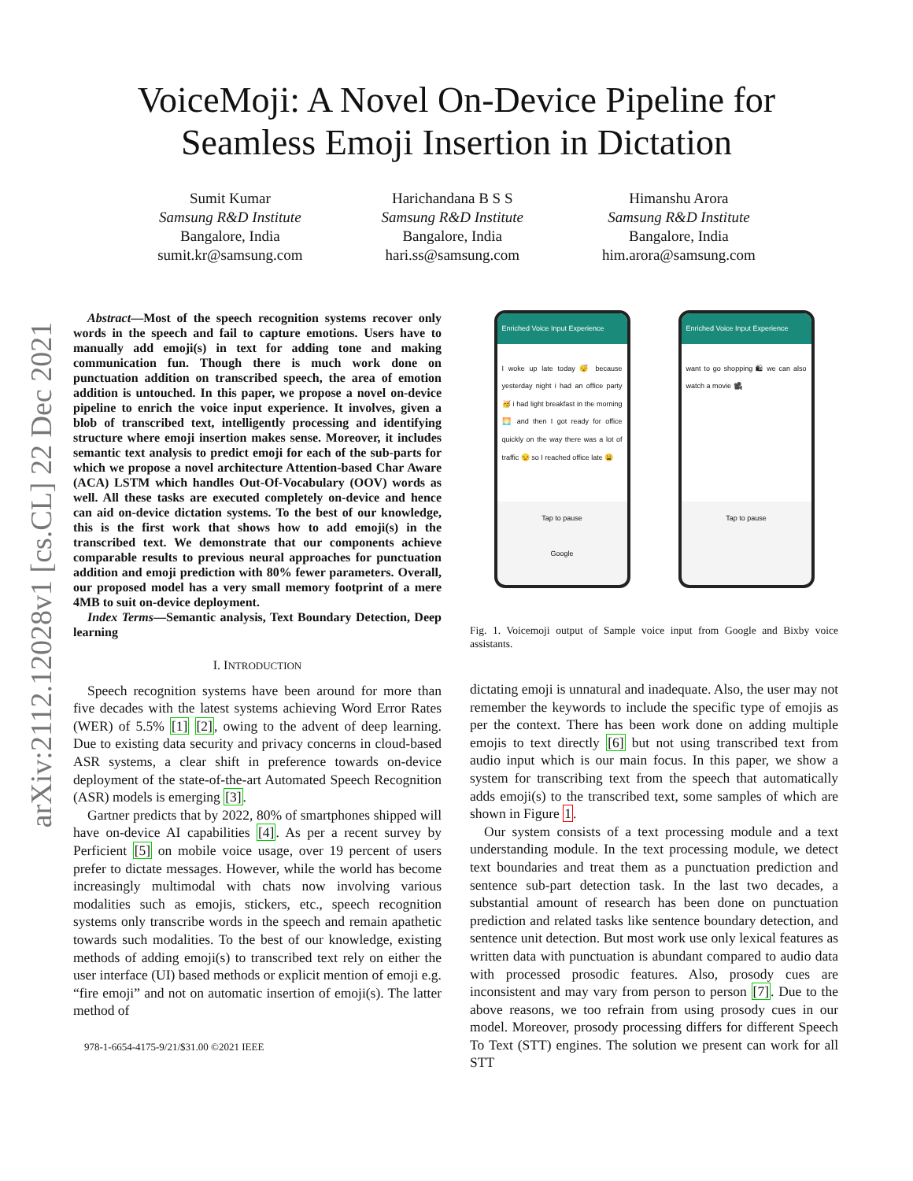arXiv:2112.12028v1 [cs.CL] 22 Dec 2021
VoiceMoji: A Novel On-Device Pipeline for
Seamless Emoji Insertion in Dictation
Sumit Kumar
Samsung R&D Institute
Bangalore, India
sumit.kr@samsung.com
Harichandana B S S
Samsung R&D Institute
Bangalore, India
hari.ss@samsung.com
Himanshu Arora
Samsung R&D Institute
Bangalore, India
him.arora@samsung.com
Abstract—Most of the speech recognition systems recover only words in the speech and fail to capture emotions. Users have to manually add emoji(s) in text for adding tone and making communication fun. Though there is much work done on punctuation addition on transcribed speech, the area of emotion addition is untouched. In this paper, we propose a novel on-device pipeline to enrich the voice input experience. It involves, given a blob of transcribed text, intelligently processing and identifying structure where emoji insertion makes sense. Moreover, it includes semantic text analysis to predict emoji for each of the sub-parts for which we propose a novel architecture Attention-based Char Aware (ACA) LSTM which handles Out-Of-Vocabulary (OOV) words as well. All these tasks are executed completely on-device and hence can aid on-device dictation systems. To the best of our knowledge, this is the first work that shows how to add emoji(s) in the transcribed text. We demonstrate that our components achieve comparable results to previous neural approaches for punctuation addition and emoji prediction with 80% fewer parameters. Overall, our proposed model has a very small memory footprint of a mere 4MB to suit on-device deployment.
Index Terms—Semantic analysis, Text Boundary Detection, Deep learning
I. INTRODUCTION
Speech recognition systems have been around for more than five decades with the latest systems achieving Word Error Rates (WER) of 5.5% [1] [2], owing to the advent of deep learning. Due to existing data security and privacy concerns in cloud-based ASR systems, a clear shift in preference towards on-device deployment of the state-of-the-art Automated Speech Recognition (ASR) models is emerging [3].
Gartner predicts that by 2022, 80% of smartphones shipped will have on-device AI capabilities [4]. As per a recent survey by Perficient [5] on mobile voice usage, over 19 percent of users prefer to dictate messages. However, while the world has become increasingly multimodal with chats now involving various modalities such as emojis, stickers, etc., speech recognition systems only transcribe words in the speech and remain apathetic towards such modalities. To the best of our knowledge, existing methods of adding emoji(s) to transcribed text rely on either the user interface (UI) based methods or explicit mention of emoji e.g. “fire emoji” and not on automatic insertion of emoji(s). The latter method of
978-1-6654-4175-9/21/$31.00 ©2021 IEEE
Enriched Voice Input Experience
I woke up late today 😴 because yesterday night i had an office party 🥳 i had light breakfast in the morning 🌅 and then I got ready for office quickly on the way there was a lot of traffic 😒 so I reached office late 😩
Tap to pause
Google
Enriched Voice Input Experience
want to go shopping 🛍 we can also watch a movie 🎥
Tap to pause
Fig. 1. Voicemoji output of Sample voice input from Google and Bixby voice assistants.
dictating emoji is unnatural and inadequate. Also, the user may not remember the keywords to include the specific type of emojis as per the context. There has been work done on adding multiple emojis to text directly [6] but not using transcribed text from audio input which is our main focus. In this paper, we show a system for transcribing text from the speech that automatically adds emoji(s) to the transcribed text, some samples of which are shown in Figure 1.
Our system consists of a text processing module and a text understanding module. In the text processing module, we detect text boundaries and treat them as a punctuation prediction and sentence sub-part detection task. In the last two decades, a substantial amount of research has been done on punctuation prediction and related tasks like sentence boundary detection, and sentence unit detection. But most work use only lexical features as written data with punctuation is abundant compared to audio data with processed prosodic features. Also, prosody cues are inconsistent and may vary from person to person [7]. Due to the above reasons, we too refrain from using prosody cues in our model. Moreover, prosody processing differs for different Speech To Text (STT) engines. The solution we present can work for all STT